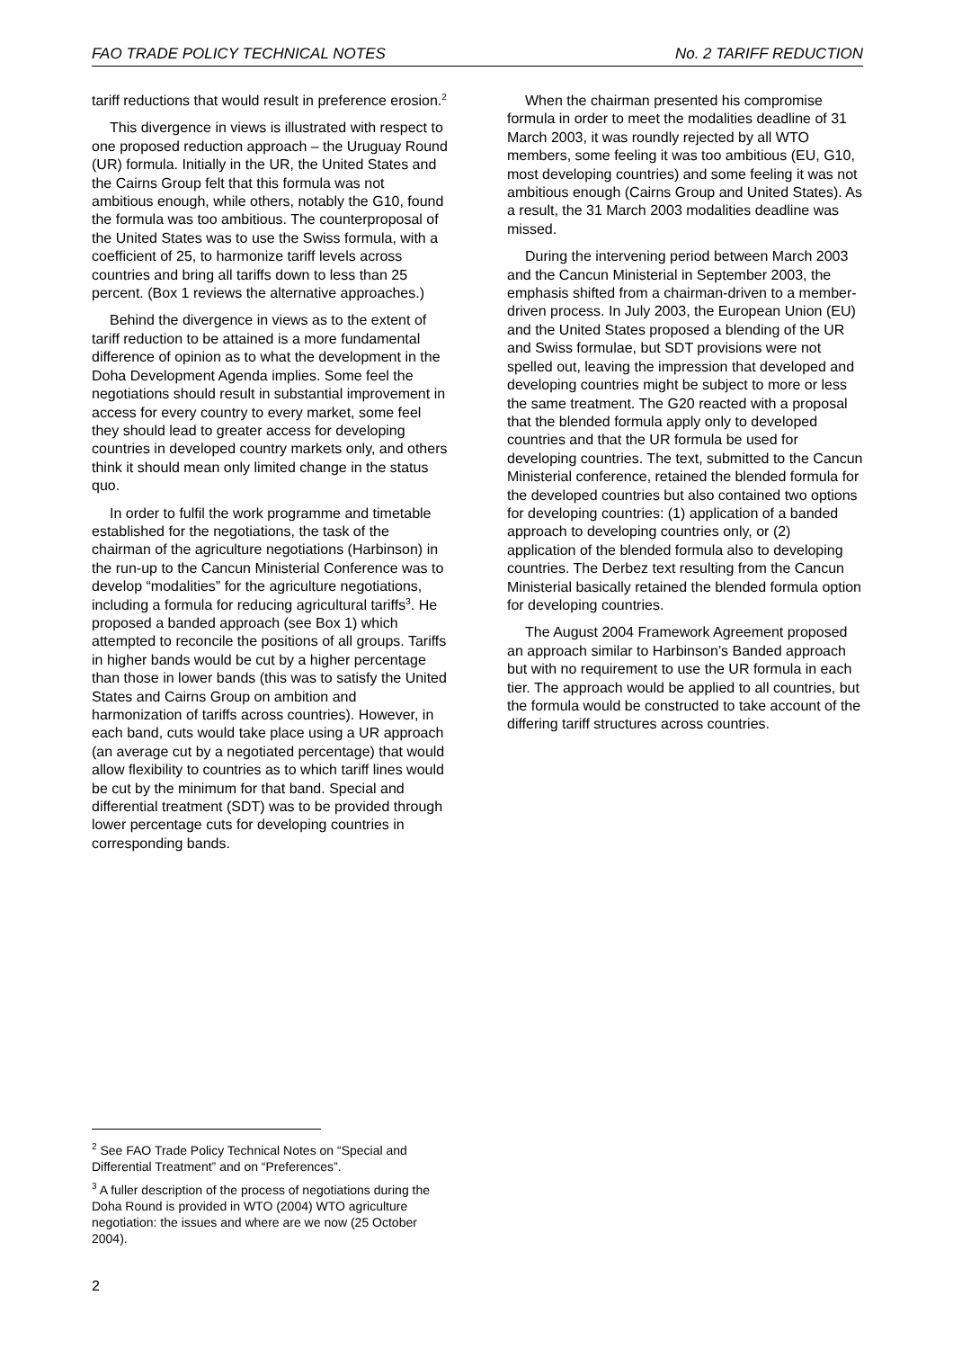FAO TRADE POLICY TECHNICAL NOTES No. 2 TARIFF REDUCTION
tariff reductions that would result in preference erosion.<sup>2</sup>
This divergence in views is illustrated with respect to one proposed reduction approach – the Uruguay Round (UR) formula. Initially in the UR, the United States and the Cairns Group felt that this formula was not ambitious enough, while others, notably the G10, found the formula was too ambitious. The counterproposal of the United States was to use the Swiss formula, with a coefficient of 25, to harmonize tariff levels across countries and bring all tariffs down to less than 25 percent. (Box 1 reviews the alternative approaches.)
Behind the divergence in views as to the extent of tariff reduction to be attained is a more fundamental difference of opinion as to what the development in the Doha Development Agenda implies. Some feel the negotiations should result in substantial improvement in access for every country to every market, some feel they should lead to greater access for developing countries in developed country markets only, and others think it should mean only limited change in the status quo.
In order to fulfil the work programme and timetable established for the negotiations, the task of the chairman of the agriculture negotiations (Harbinson) in the run-up to the Cancun Ministerial Conference was to develop “modalities” for the agriculture negotiations, including a formula for reducing agricultural tariffs<sup>3</sup>. He proposed a banded approach (see Box 1) which attempted to reconcile the positions of all groups. Tariffs in higher bands would be cut by a higher percentage than those in lower bands (this was to satisfy the United States and Cairns Group on ambition and harmonization of tariffs across countries). However, in each band, cuts would take place using a UR approach (an average cut by a negotiated percentage) that would allow flexibility to countries as to which tariff lines would be cut by the minimum for that band. Special and differential treatment (SDT) was to be provided through lower percentage cuts for developing countries in corresponding bands.
When the chairman presented his compromise formula in order to meet the modalities deadline of 31 March 2003, it was roundly rejected by all WTO members, some feeling it was too ambitious (EU, G10, most developing countries) and some feeling it was not ambitious enough (Cairns Group and United States). As a result, the 31 March 2003 modalities deadline was missed.
During the intervening period between March 2003 and the Cancun Ministerial in September 2003, the emphasis shifted from a chairman-driven to a member-driven process. In July 2003, the European Union (EU) and the United States proposed a blending of the UR and Swiss formulae, but SDT provisions were not spelled out, leaving the impression that developed and developing countries might be subject to more or less the same treatment. The G20 reacted with a proposal that the blended formula apply only to developed countries and that the UR formula be used for developing countries. The text, submitted to the Cancun Ministerial conference, retained the blended formula for the developed countries but also contained two options for developing countries: (1) application of a banded approach to developing countries only, or (2) application of the blended formula also to developing countries. The Derbez text resulting from the Cancun Ministerial basically retained the blended formula option for developing countries.
The August 2004 Framework Agreement proposed an approach similar to Harbinson’s Banded approach but with no requirement to use the UR formula in each tier. The approach would be applied to all countries, but the formula would be constructed to take account of the differing tariff structures across countries.
<sup>2</sup> See FAO Trade Policy Technical Notes on “Special and Differential Treatment” and on “Preferences”.
<sup>3</sup> A fuller description of the process of negotiations during the Doha Round is provided in WTO (2004) WTO agriculture negotiation: the issues and where are we now (25 October 2004).
2